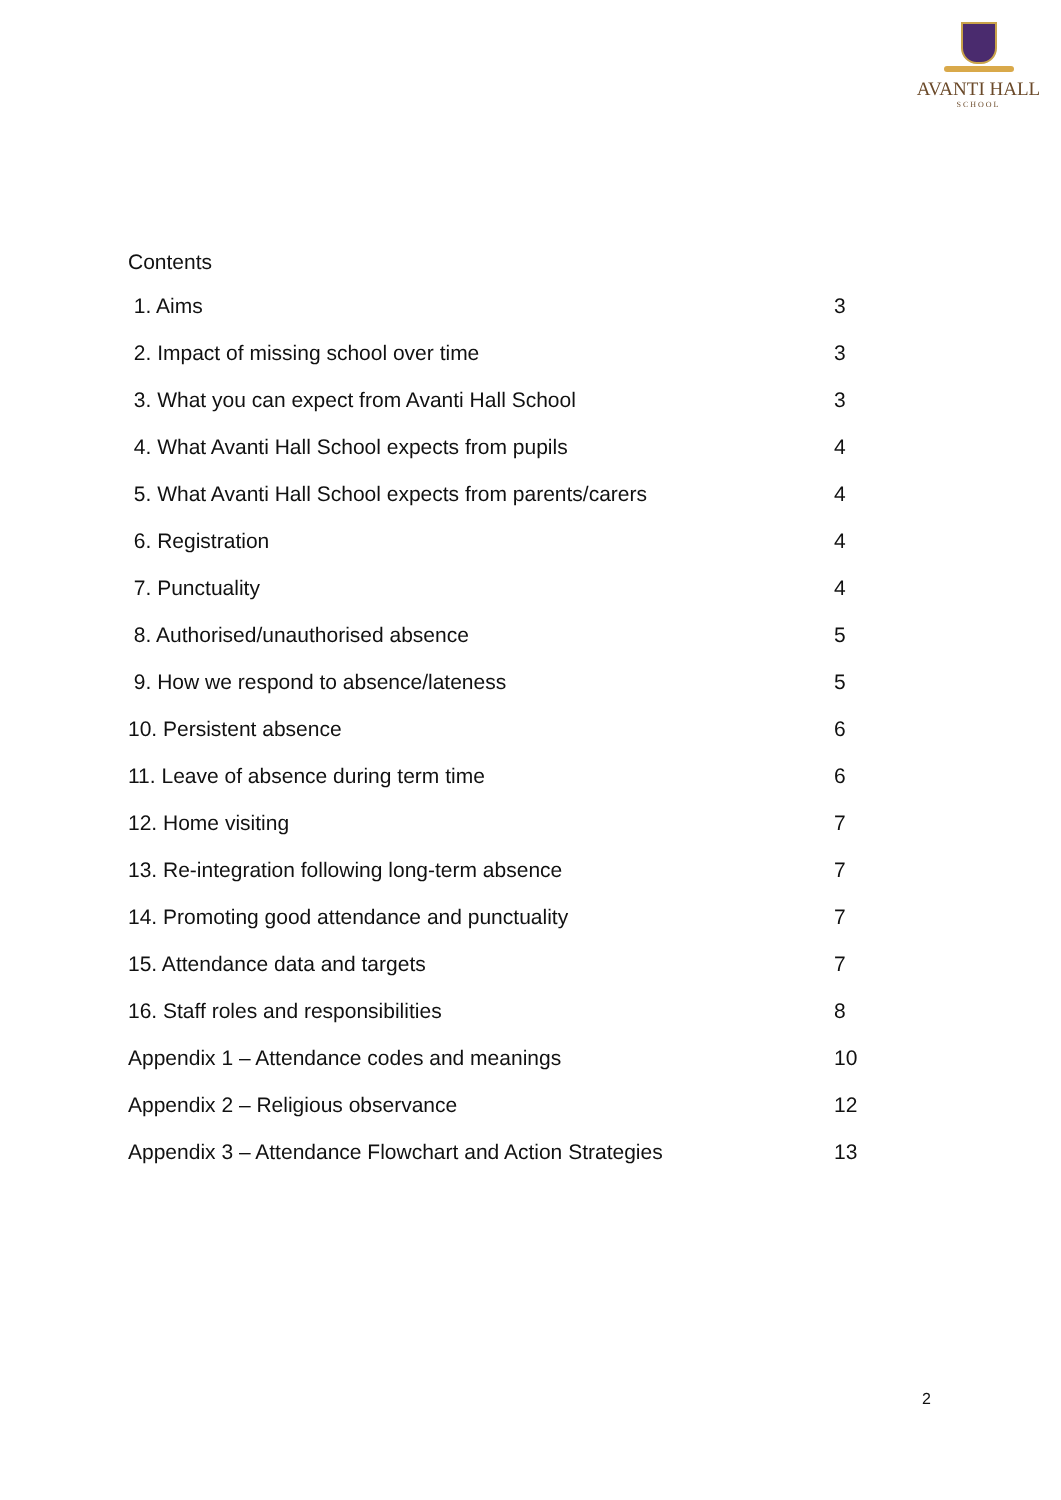AVANTI HALL
SCHOOL
Contents
1. Aims 3
2. Impact of missing school over time 3
3. What you can expect from Avanti Hall School 3
4. What Avanti Hall School expects from pupils 4
5. What Avanti Hall School expects from parents/carers 4
6. Registration 4
7. Punctuality 4
8. Authorised/unauthorised absence 5
9. How we respond to absence/lateness 5
10. Persistent absence 6
11. Leave of absence during term time 6
12. Home visiting 7
13. Re-integration following long-term absence 7
14. Promoting good attendance and punctuality 7
15. Attendance data and targets 7
16. Staff roles and responsibilities 8
Appendix 1 – Attendance codes and meanings 10
Appendix 2 – Religious observance 12
Appendix 3 – Attendance Flowchart and Action Strategies 13
2